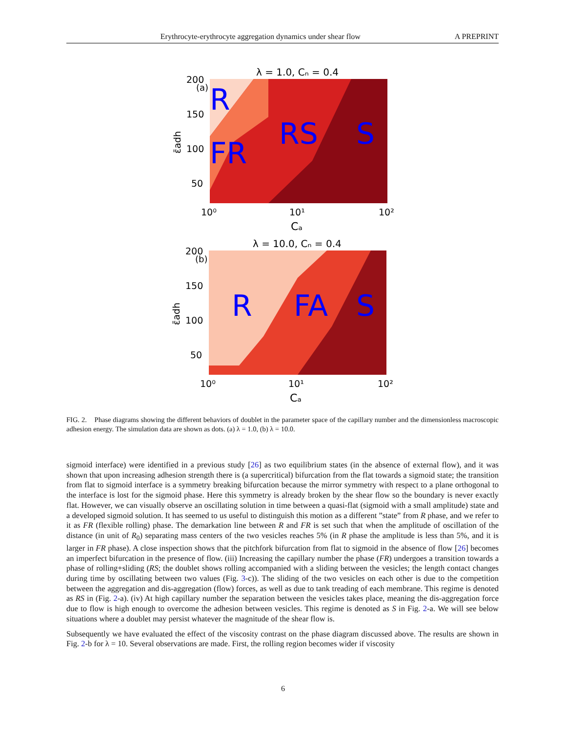Erythrocyte-erythrocyte aggregation dynamics under shear flow A PREPRINT
λ = 1.0, Cₙ = 0.4
R
FR
RS
S
200
(a)
150
100
50
ε̄adh
10⁰
10¹
10²
Cₐ
λ = 10.0, Cₙ = 0.4
R
FA
S
200
(b)
150
100
50
ε̄adh
10⁰
10¹
10²
Cₐ
FIG. 2. Phase diagrams showing the different behaviors of doublet in the parameter space of the capillary number and the dimensionless macroscopic adhesion energy. The simulation data are shown as dots. (a) λ = 1.0, (b) λ = 10.0.
sigmoid interface) were identified in a previous study [26] as two equilibrium states (in the absence of external flow), and it was shown that upon increasing adhesion strength there is (a supercritical) bifurcation from the flat towards a sigmoid state; the transition from flat to sigmoid interface is a symmetry breaking bifurcation because the mirror symmetry with respect to a plane orthogonal to the interface is lost for the sigmoid phase. Here this symmetry is already broken by the shear flow so the boundary is never exactly flat. However, we can visually observe an oscillating solution in time between a quasi-flat (sigmoid with a small amplitude) state and a developed sigmoid solution. It has seemed to us useful to distinguish this motion as a different ”state” from R phase, and we refer to it as FR (flexible rolling) phase. The demarkation line between R and FR is set such that when the amplitude of oscillation of the distance (in unit of R<sub>0</sub>) separating mass centers of the two vesicles reaches 5% (in R phase the amplitude is less than 5%, and it is larger in FR phase). A close inspection shows that the pitchfork bifurcation from flat to sigmoid in the absence of flow [26] becomes an imperfect bifurcation in the presence of flow. (iii) Increasing the capillary number the phase (FR) undergoes a transition towards a phase of rolling+sliding (RS; the doublet shows rolling accompanied with a sliding between the vesicles; the length contact changes during time by oscillating between two values (Fig. 3-c)). The sliding of the two vesicles on each other is due to the competition between the aggregation and dis-aggregation (flow) forces, as well as due to tank treading of each membrane. This regime is denoted as RS in (Fig. 2-a). (iv) At high capillary number the separation between the vesicles takes place, meaning the dis-aggregation force due to flow is high enough to overcome the adhesion between vesicles. This regime is denoted as S in Fig. 2-a. We will see below situations where a doublet may persist whatever the magnitude of the shear flow is.
Subsequently we have evaluated the effect of the viscosity contrast on the phase diagram discussed above. The results are shown in Fig. 2-b for λ = 10. Several observations are made. First, the rolling region becomes wider if viscosity
6